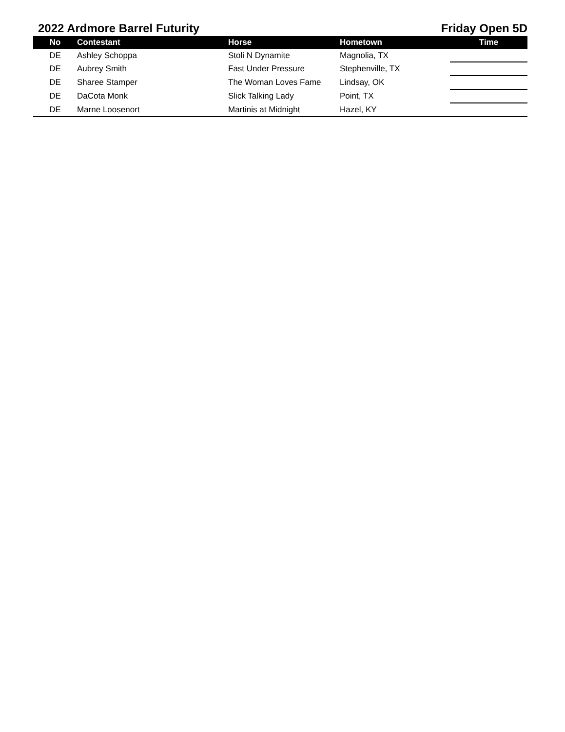2022 Ardmore Barrel Futurity Friday Open 5D
| No | Contestant | Horse | Hometown | Time |
| --- | --- | --- | --- | --- |
| DE | Ashley Schoppa | Stoli N Dynamite | Magnolia, TX | |
| DE | Aubrey Smith | Fast Under Pressure | Stephenville, TX | |
| DE | Sharee Stamper | The Woman Loves Fame | Lindsay, OK | |
| DE | DaCota Monk | Slick Talking Lady | Point, TX | |
| DE | Marne Loosenort | Martinis at Midnight | Hazel, KY | |